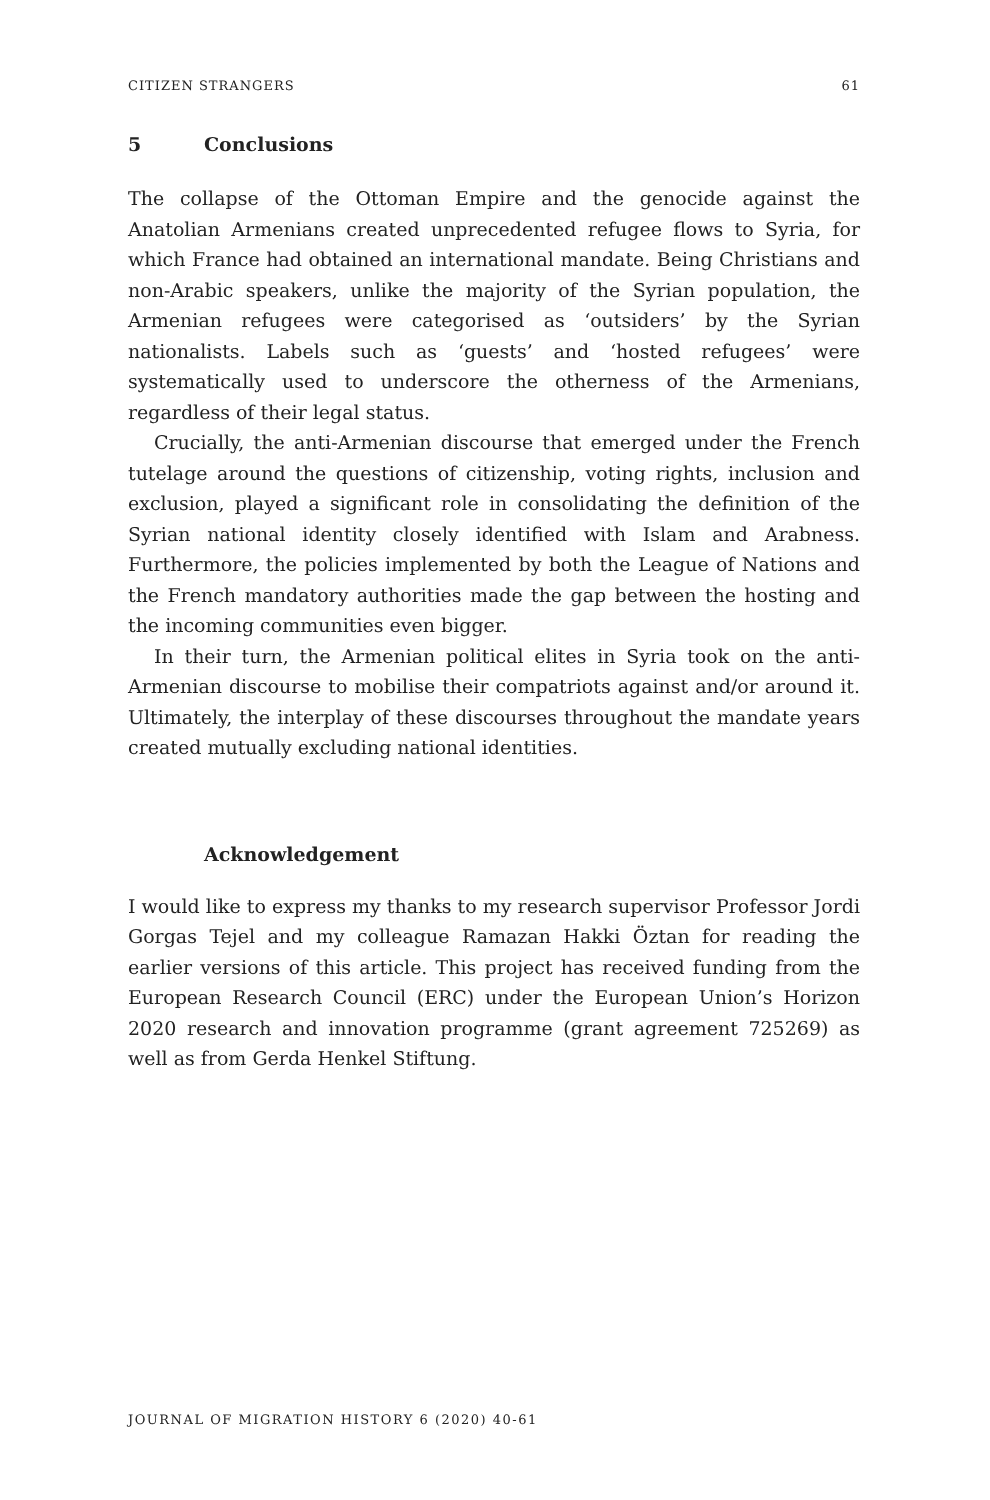CITIZEN STRANGERS 61
5 Conclusions
The collapse of the Ottoman Empire and the genocide against the Anatolian Armenians created unprecedented refugee flows to Syria, for which France had obtained an international mandate. Being Christians and non-Arabic speakers, unlike the majority of the Syrian population, the Armenian refugees were categorised as ‘outsiders’ by the Syrian nationalists. Labels such as ‘guests’ and ‘hosted refugees’ were systematically used to underscore the otherness of the Armenians, regardless of their legal status.
Crucially, the anti-Armenian discourse that emerged under the French tutelage around the questions of citizenship, voting rights, inclusion and exclusion, played a significant role in consolidating the definition of the Syrian national identity closely identified with Islam and Arabness. Furthermore, the policies implemented by both the League of Nations and the French mandatory authorities made the gap between the hosting and the incoming communities even bigger.
In their turn, the Armenian political elites in Syria took on the anti-Armenian discourse to mobilise their compatriots against and/or around it. Ultimately, the interplay of these discourses throughout the mandate years created mutually excluding national identities.
Acknowledgement
I would like to express my thanks to my research supervisor Professor Jordi Gorgas Tejel and my colleague Ramazan Hakki Öztan for reading the earlier versions of this article. This project has received funding from the European Research Council (ERC) under the European Union’s Horizon 2020 research and innovation programme (grant agreement 725269) as well as from Gerda Henkel Stiftung.
JOURNAL OF MIGRATION HISTORY 6 (2020) 40-61